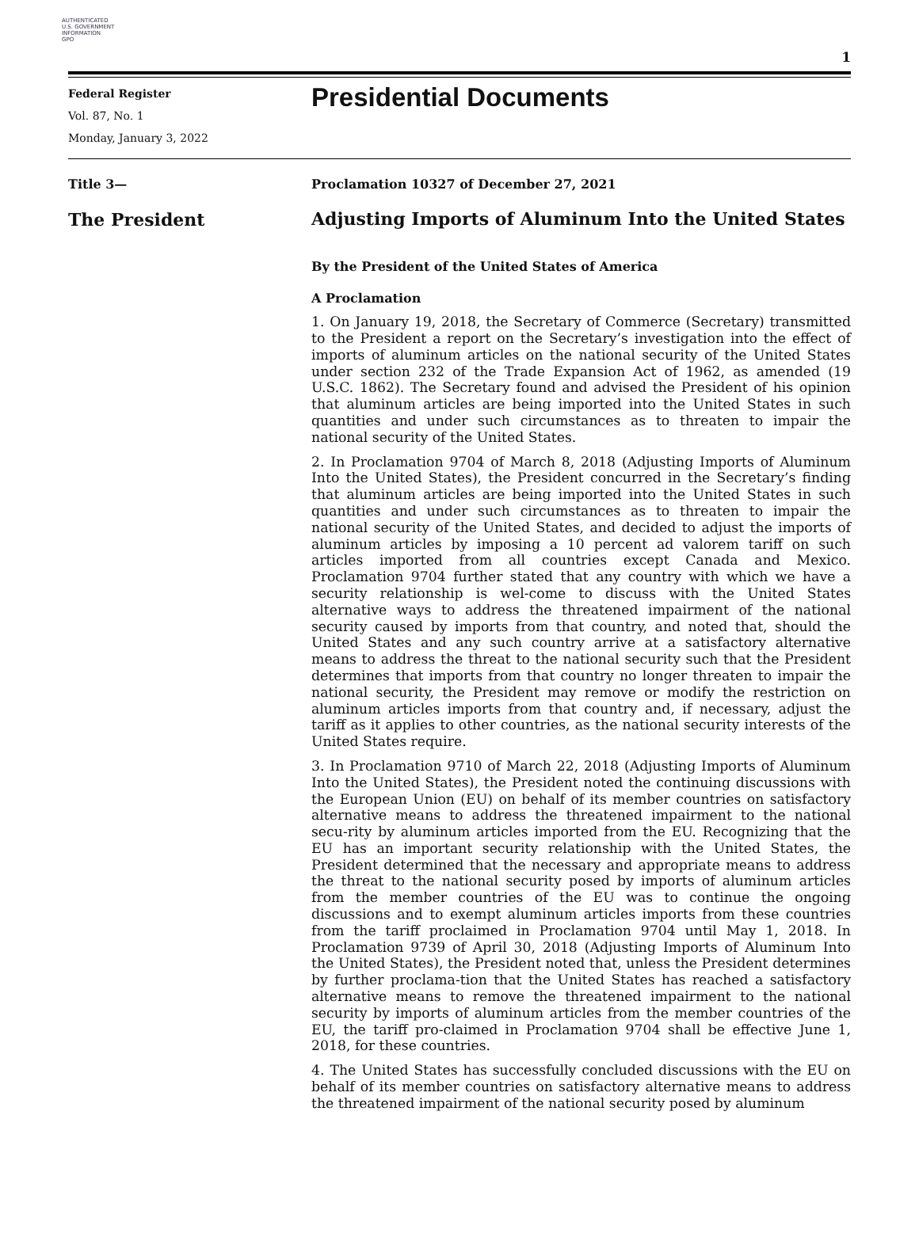AUTHENTICATED
U.S. GOVERNMENT
INFORMATION
GPO
1
Federal Register
Vol. 87, No. 1
Monday, January 3, 2022
Presidential Documents
Title 3—
The President
Proclamation 10327 of December 27, 2021
Adjusting Imports of Aluminum Into the United States
By the President of the United States of America
A Proclamation
1. On January 19, 2018, the Secretary of Commerce (Secretary) transmitted to the President a report on the Secretary’s investigation into the effect of imports of aluminum articles on the national security of the United States under section 232 of the Trade Expansion Act of 1962, as amended (19 U.S.C. 1862). The Secretary found and advised the President of his opinion that aluminum articles are being imported into the United States in such quantities and under such circumstances as to threaten to impair the national security of the United States.
2. In Proclamation 9704 of March 8, 2018 (Adjusting Imports of Aluminum Into the United States), the President concurred in the Secretary’s finding that aluminum articles are being imported into the United States in such quantities and under such circumstances as to threaten to impair the national security of the United States, and decided to adjust the imports of aluminum articles by imposing a 10 percent ad valorem tariff on such articles imported from all countries except Canada and Mexico. Proclamation 9704 further stated that any country with which we have a security relationship is wel-come to discuss with the United States alternative ways to address the threatened impairment of the national security caused by imports from that country, and noted that, should the United States and any such country arrive at a satisfactory alternative means to address the threat to the national security such that the President determines that imports from that country no longer threaten to impair the national security, the President may remove or modify the restriction on aluminum articles imports from that country and, if necessary, adjust the tariff as it applies to other countries, as the national security interests of the United States require.
3. In Proclamation 9710 of March 22, 2018 (Adjusting Imports of Aluminum Into the United States), the President noted the continuing discussions with the European Union (EU) on behalf of its member countries on satisfactory alternative means to address the threatened impairment to the national secu-rity by aluminum articles imported from the EU. Recognizing that the EU has an important security relationship with the United States, the President determined that the necessary and appropriate means to address the threat to the national security posed by imports of aluminum articles from the member countries of the EU was to continue the ongoing discussions and to exempt aluminum articles imports from these countries from the tariff proclaimed in Proclamation 9704 until May 1, 2018. In Proclamation 9739 of April 30, 2018 (Adjusting Imports of Aluminum Into the United States), the President noted that, unless the President determines by further proclama-tion that the United States has reached a satisfactory alternative means to remove the threatened impairment to the national security by imports of aluminum articles from the member countries of the EU, the tariff pro-claimed in Proclamation 9704 shall be effective June 1, 2018, for these countries.
4. The United States has successfully concluded discussions with the EU on behalf of its member countries on satisfactory alternative means to address the threatened impairment of the national security posed by aluminum